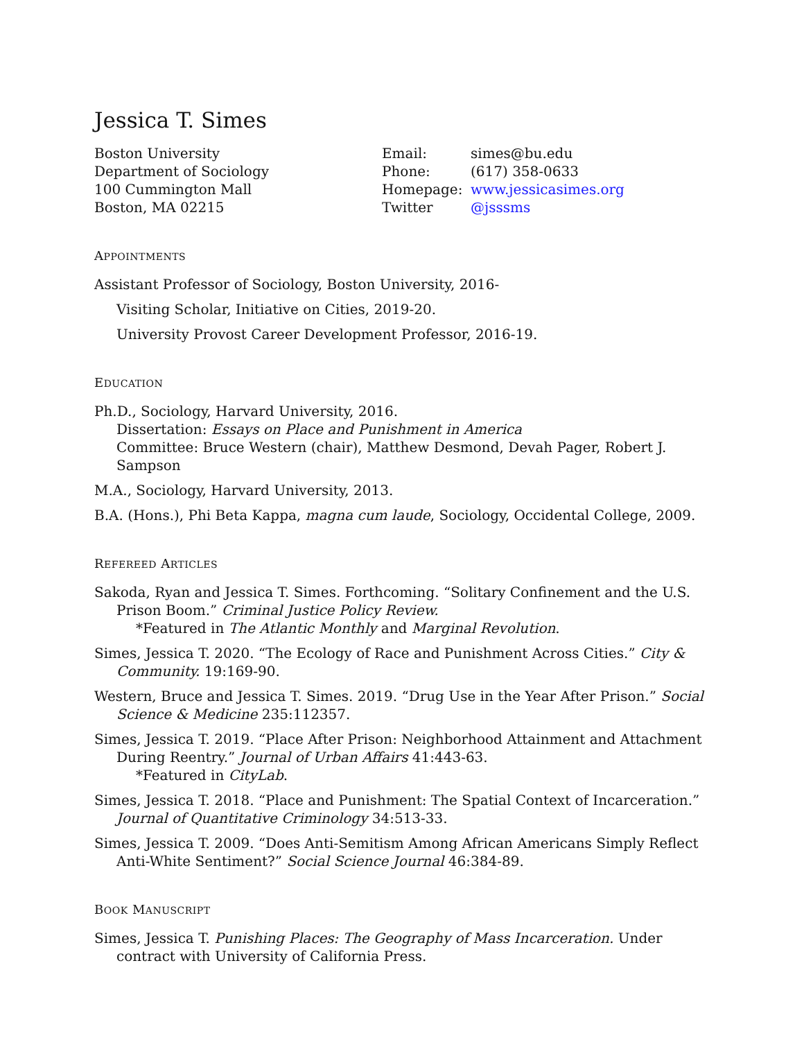Jessica T. Simes
Boston University
Department of Sociology
100 Cummington Mall
Boston, MA 02215
Email: simes@bu.edu Phone: (617) 358-0633 Homepage: www.jessicasimes.org Twitter @jsssms
APPOINTMENTS
Assistant Professor of Sociology, Boston University, 2016-
Visiting Scholar, Initiative on Cities, 2019-20.
University Provost Career Development Professor, 2016-19.
EDUCATION
Ph.D., Sociology, Harvard University, 2016.
Dissertation: Essays on Place and Punishment in America
Committee: Bruce Western (chair), Matthew Desmond, Devah Pager, Robert J. Sampson
M.A., Sociology, Harvard University, 2013.
B.A. (Hons.), Phi Beta Kappa, magna cum laude, Sociology, Occidental College, 2009.
REFEREED ARTICLES
Sakoda, Ryan and Jessica T. Simes. Forthcoming. “Solitary Confinement and the U.S. Prison Boom.” Criminal Justice Policy Review.
*Featured in The Atlantic Monthly and Marginal Revolution.
Simes, Jessica T. 2020. “The Ecology of Race and Punishment Across Cities.” City & Community. 19:169-90.
Western, Bruce and Jessica T. Simes. 2019. “Drug Use in the Year After Prison.” Social Science & Medicine 235:112357.
Simes, Jessica T. 2019. “Place After Prison: Neighborhood Attainment and Attachment During Reentry.” Journal of Urban Affairs 41:443-63.
*Featured in CityLab.
Simes, Jessica T. 2018. “Place and Punishment: The Spatial Context of Incarceration.” Journal of Quantitative Criminology 34:513-33.
Simes, Jessica T. 2009. “Does Anti-Semitism Among African Americans Simply Reflect Anti-White Sentiment?” Social Science Journal 46:384-89.
BOOK MANUSCRIPT
Simes, Jessica T. Punishing Places: The Geography of Mass Incarceration. Under contract with University of California Press.